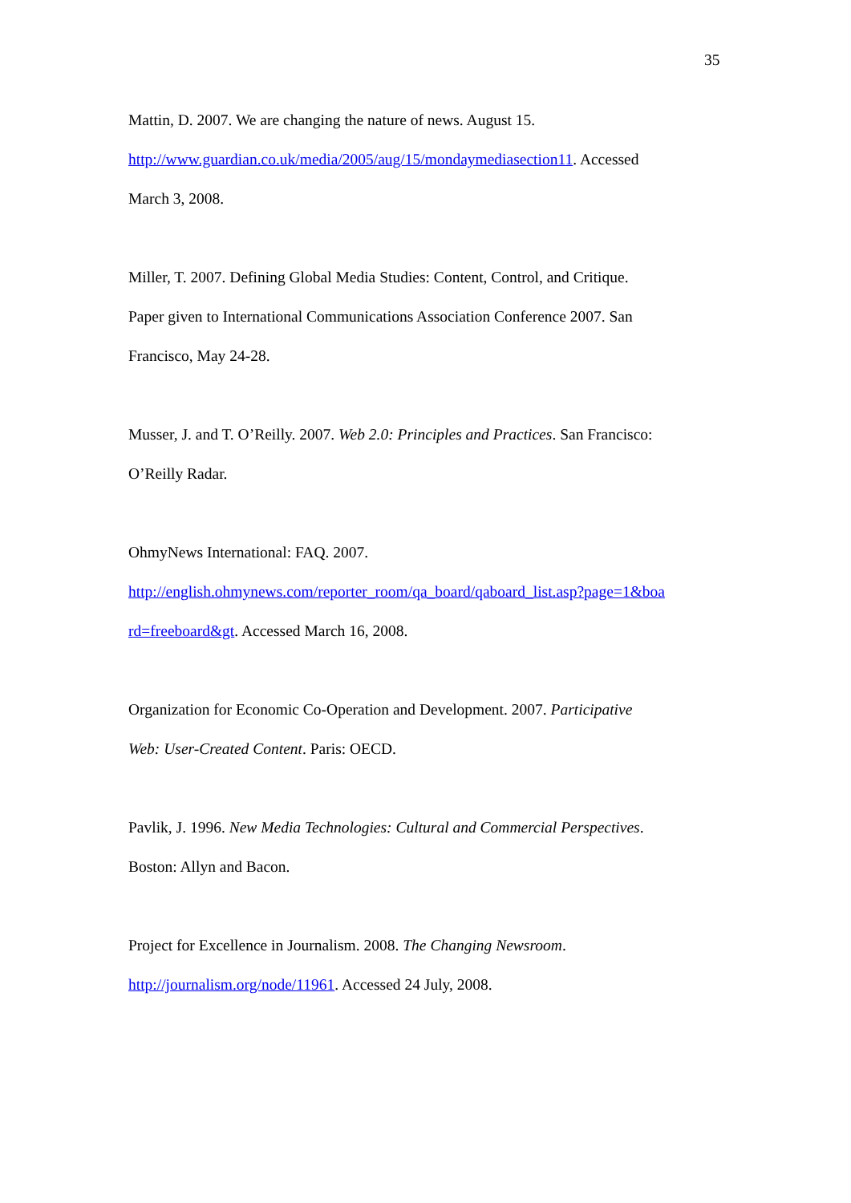35
Mattin, D. 2007. We are changing the nature of news. August 15.
http://www.guardian.co.uk/media/2005/aug/15/mondaymediasection11. Accessed
March 3, 2008.
Miller, T. 2007. Defining Global Media Studies: Content, Control, and Critique.
Paper given to International Communications Association Conference 2007. San
Francisco, May 24-28.
Musser, J. and T. O’Reilly. 2007. Web 2.0: Principles and Practices. San Francisco:
O’Reilly Radar.
OhmyNews International: FAQ. 2007.
http://english.ohmynews.com/reporter_room/qa_board/qaboard_list.asp?page=1&boa
rd=freeboard&gt. Accessed March 16, 2008.
Organization for Economic Co-Operation and Development. 2007. Participative
Web: User-Created Content. Paris: OECD.
Pavlik, J. 1996. New Media Technologies: Cultural and Commercial Perspectives.
Boston: Allyn and Bacon.
Project for Excellence in Journalism. 2008. The Changing Newsroom.
http://journalism.org/node/11961. Accessed 24 July, 2008.